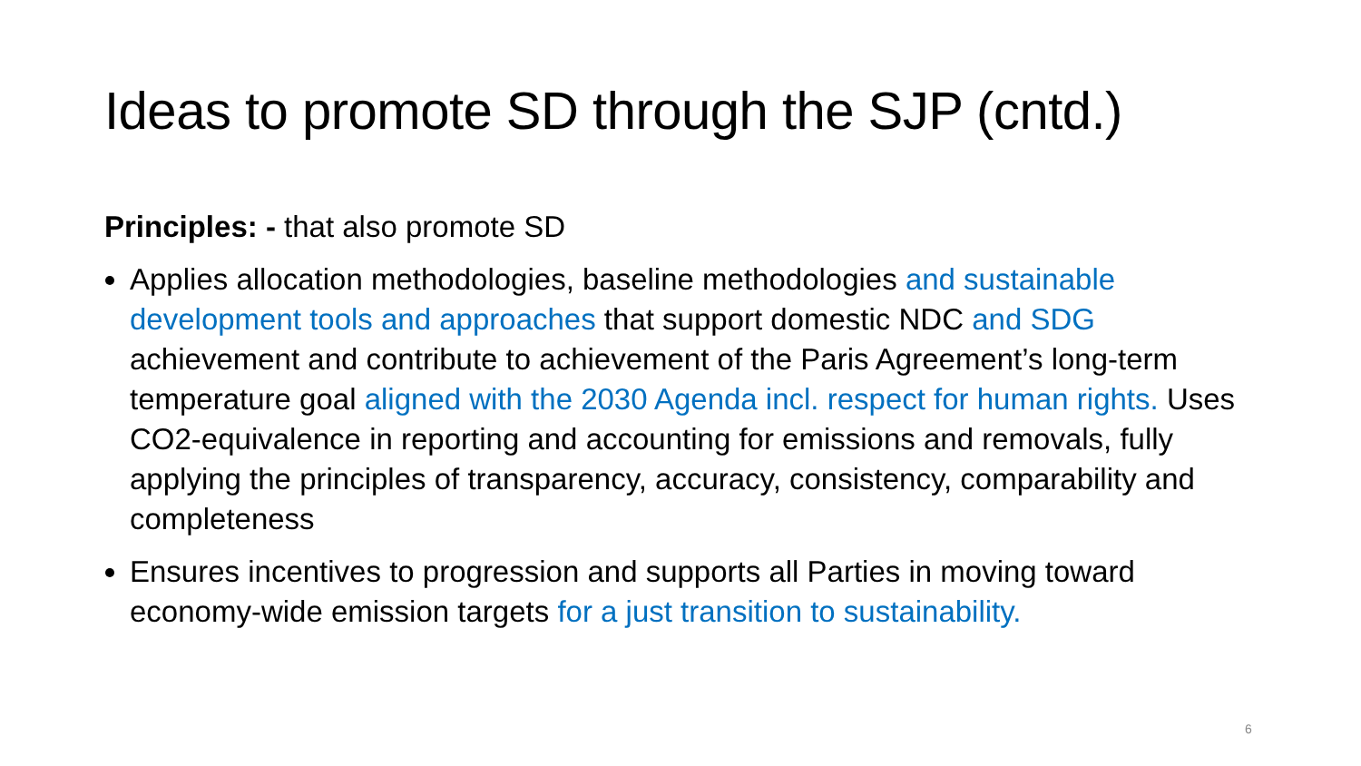Ideas to promote SD through the SJP (cntd.)
Principles: - that also promote SD
Applies allocation methodologies, baseline methodologies and sustainable development tools and approaches that support domestic NDC and SDG achievement and contribute to achievement of the Paris Agreement’s long-term temperature goal aligned with the 2030 Agenda incl. respect for human rights. Uses CO2-equivalence in reporting and accounting for emissions and removals, fully applying the principles of transparency, accuracy, consistency, comparability and completeness
Ensures incentives to progression and supports all Parties in moving toward economy-wide emission targets for a just transition to sustainability.
6